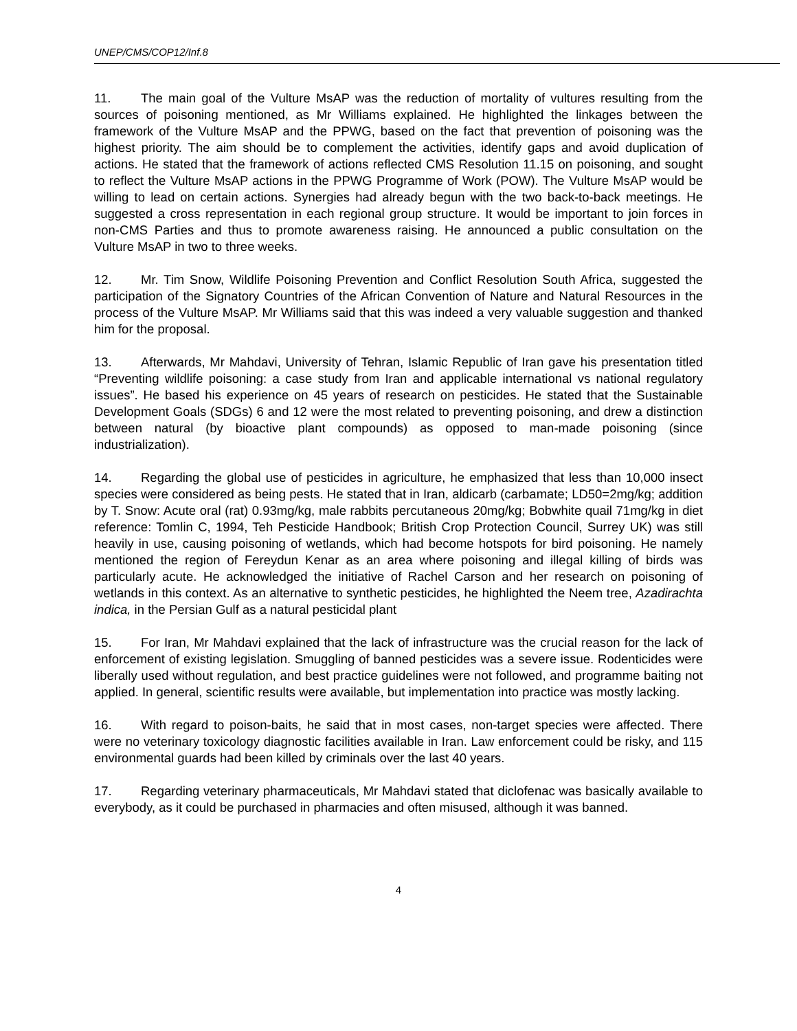UNEP/CMS/COP12/Inf.8
11. The main goal of the Vulture MsAP was the reduction of mortality of vultures resulting from the sources of poisoning mentioned, as Mr Williams explained. He highlighted the linkages between the framework of the Vulture MsAP and the PPWG, based on the fact that prevention of poisoning was the highest priority. The aim should be to complement the activities, identify gaps and avoid duplication of actions. He stated that the framework of actions reflected CMS Resolution 11.15 on poisoning, and sought to reflect the Vulture MsAP actions in the PPWG Programme of Work (POW). The Vulture MsAP would be willing to lead on certain actions. Synergies had already begun with the two back-to-back meetings. He suggested a cross representation in each regional group structure. It would be important to join forces in non-CMS Parties and thus to promote awareness raising. He announced a public consultation on the Vulture MsAP in two to three weeks.
12. Mr. Tim Snow, Wildlife Poisoning Prevention and Conflict Resolution South Africa, suggested the participation of the Signatory Countries of the African Convention of Nature and Natural Resources in the process of the Vulture MsAP. Mr Williams said that this was indeed a very valuable suggestion and thanked him for the proposal.
13. Afterwards, Mr Mahdavi, University of Tehran, Islamic Republic of Iran gave his presentation titled “Preventing wildlife poisoning: a case study from Iran and applicable international vs national regulatory issues”. He based his experience on 45 years of research on pesticides. He stated that the Sustainable Development Goals (SDGs) 6 and 12 were the most related to preventing poisoning, and drew a distinction between natural (by bioactive plant compounds) as opposed to man-made poisoning (since industrialization).
14. Regarding the global use of pesticides in agriculture, he emphasized that less than 10,000 insect species were considered as being pests. He stated that in Iran, aldicarb (carbamate; LD50=2mg/kg; addition by T. Snow: Acute oral (rat) 0.93mg/kg, male rabbits percutaneous 20mg/kg; Bobwhite quail 71mg/kg in diet reference: Tomlin C, 1994, Teh Pesticide Handbook; British Crop Protection Council, Surrey UK) was still heavily in use, causing poisoning of wetlands, which had become hotspots for bird poisoning. He namely mentioned the region of Fereydun Kenar as an area where poisoning and illegal killing of birds was particularly acute. He acknowledged the initiative of Rachel Carson and her research on poisoning of wetlands in this context. As an alternative to synthetic pesticides, he highlighted the Neem tree, Azadirachta indica, in the Persian Gulf as a natural pesticidal plant
15. For Iran, Mr Mahdavi explained that the lack of infrastructure was the crucial reason for the lack of enforcement of existing legislation. Smuggling of banned pesticides was a severe issue. Rodenticides were liberally used without regulation, and best practice guidelines were not followed, and programme baiting not applied. In general, scientific results were available, but implementation into practice was mostly lacking.
16. With regard to poison-baits, he said that in most cases, non-target species were affected. There were no veterinary toxicology diagnostic facilities available in Iran. Law enforcement could be risky, and 115 environmental guards had been killed by criminals over the last 40 years.
17. Regarding veterinary pharmaceuticals, Mr Mahdavi stated that diclofenac was basically available to everybody, as it could be purchased in pharmacies and often misused, although it was banned.
4